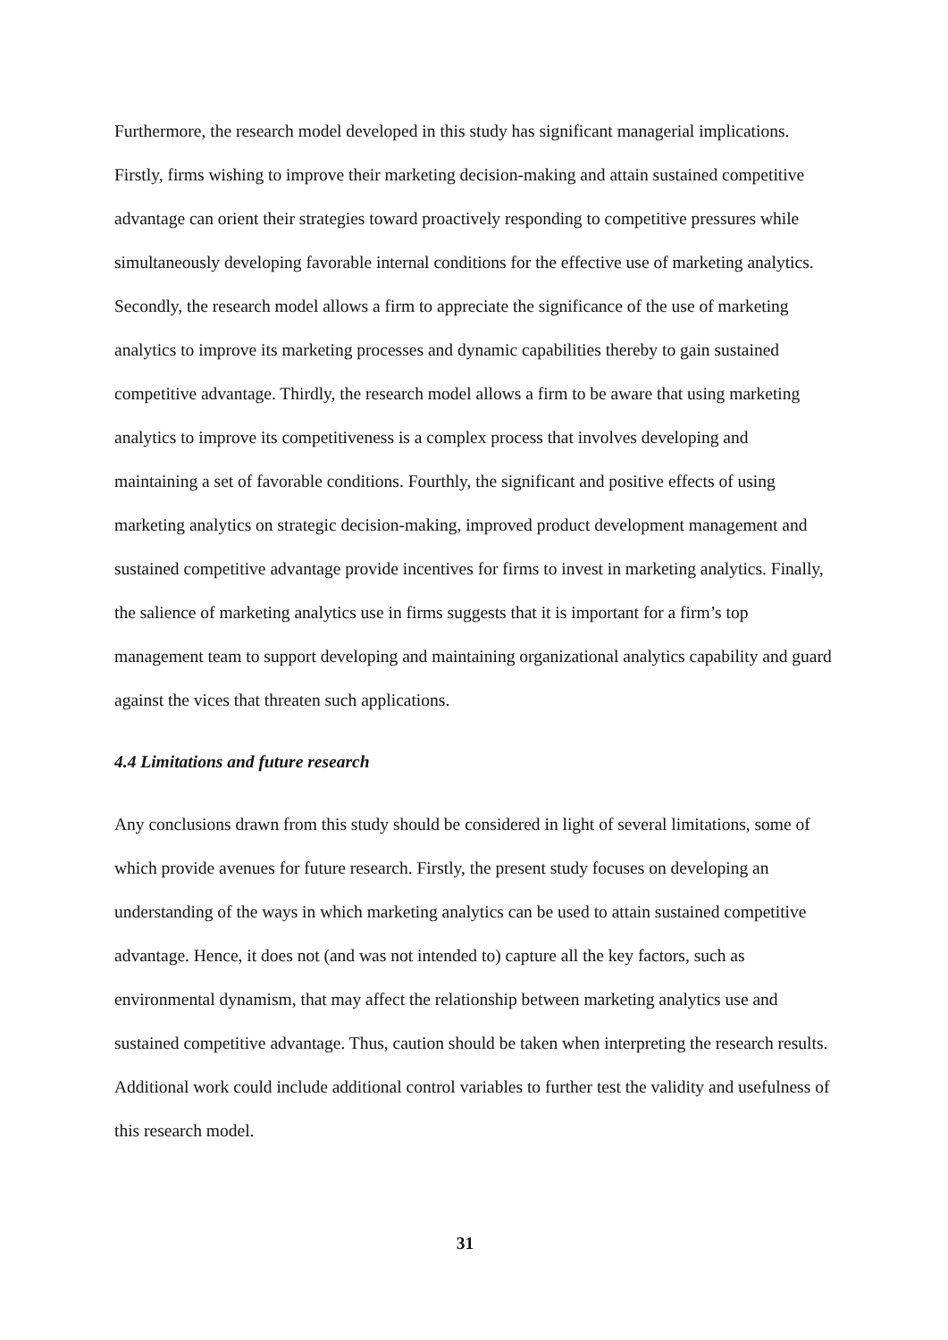Furthermore, the research model developed in this study has significant managerial implications. Firstly, firms wishing to improve their marketing decision-making and attain sustained competitive advantage can orient their strategies toward proactively responding to competitive pressures while simultaneously developing favorable internal conditions for the effective use of marketing analytics. Secondly, the research model allows a firm to appreciate the significance of the use of marketing analytics to improve its marketing processes and dynamic capabilities thereby to gain sustained competitive advantage. Thirdly, the research model allows a firm to be aware that using marketing analytics to improve its competitiveness is a complex process that involves developing and maintaining a set of favorable conditions. Fourthly, the significant and positive effects of using marketing analytics on strategic decision-making, improved product development management and sustained competitive advantage provide incentives for firms to invest in marketing analytics. Finally, the salience of marketing analytics use in firms suggests that it is important for a firm’s top management team to support developing and maintaining organizational analytics capability and guard against the vices that threaten such applications.
4.4 Limitations and future research
Any conclusions drawn from this study should be considered in light of several limitations, some of which provide avenues for future research. Firstly, the present study focuses on developing an understanding of the ways in which marketing analytics can be used to attain sustained competitive advantage. Hence, it does not (and was not intended to) capture all the key factors, such as environmental dynamism, that may affect the relationship between marketing analytics use and sustained competitive advantage. Thus, caution should be taken when interpreting the research results. Additional work could include additional control variables to further test the validity and usefulness of this research model.
31